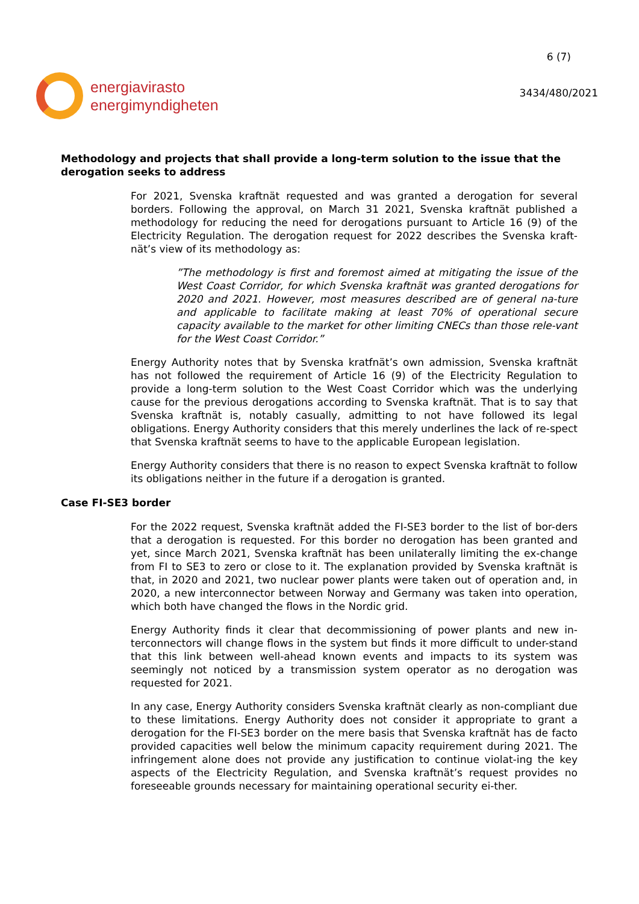energiavirasto
energimyndigheten
6 (7)
3434/480/2021
Methodology and projects that shall provide a long-term solution to the issue that the derogation seeks to address
For 2021, Svenska kraftnät requested and was granted a derogation for several borders. Following the approval, on March 31 2021, Svenska kraftnät published a methodology for reducing the need for derogations pursuant to Article 16 (9) of the Electricity Regulation. The derogation request for 2022 describes the Svenska kraft-nät’s view of its methodology as:
”The methodology is first and foremost aimed at mitigating the issue of the West Coast Corridor, for which Svenska kraftnät was granted derogations for 2020 and 2021. However, most measures described are of general na-ture and applicable to facilitate making at least 70% of operational secure capacity available to the market for other limiting CNECs than those rele-vant for the West Coast Corridor.”
Energy Authority notes that by Svenska kratfnät’s own admission, Svenska kraftnät has not followed the requirement of Article 16 (9) of the Electricity Regulation to provide a long-term solution to the West Coast Corridor which was the underlying cause for the previous derogations according to Svenska kraftnät. That is to say that Svenska kraftnät is, notably casually, admitting to not have followed its legal obligations. Energy Authority considers that this merely underlines the lack of re-spect that Svenska kraftnät seems to have to the applicable European legislation.
Energy Authority considers that there is no reason to expect Svenska kraftnät to follow its obligations neither in the future if a derogation is granted.
Case FI-SE3 border
For the 2022 request, Svenska kraftnät added the FI-SE3 border to the list of bor-ders that a derogation is requested. For this border no derogation has been granted and yet, since March 2021, Svenska kraftnät has been unilaterally limiting the ex-change from FI to SE3 to zero or close to it. The explanation provided by Svenska kraftnät is that, in 2020 and 2021, two nuclear power plants were taken out of operation and, in 2020, a new interconnector between Norway and Germany was taken into operation, which both have changed the flows in the Nordic grid.
Energy Authority finds it clear that decommissioning of power plants and new in-terconnectors will change flows in the system but finds it more difficult to under-stand that this link between well-ahead known events and impacts to its system was seemingly not noticed by a transmission system operator as no derogation was requested for 2021.
In any case, Energy Authority considers Svenska kraftnät clearly as non-compliant due to these limitations. Energy Authority does not consider it appropriate to grant a derogation for the FI-SE3 border on the mere basis that Svenska kraftnät has de facto provided capacities well below the minimum capacity requirement during 2021. The infringement alone does not provide any justification to continue violat-ing the key aspects of the Electricity Regulation, and Svenska kraftnät’s request provides no foreseeable grounds necessary for maintaining operational security ei-ther.